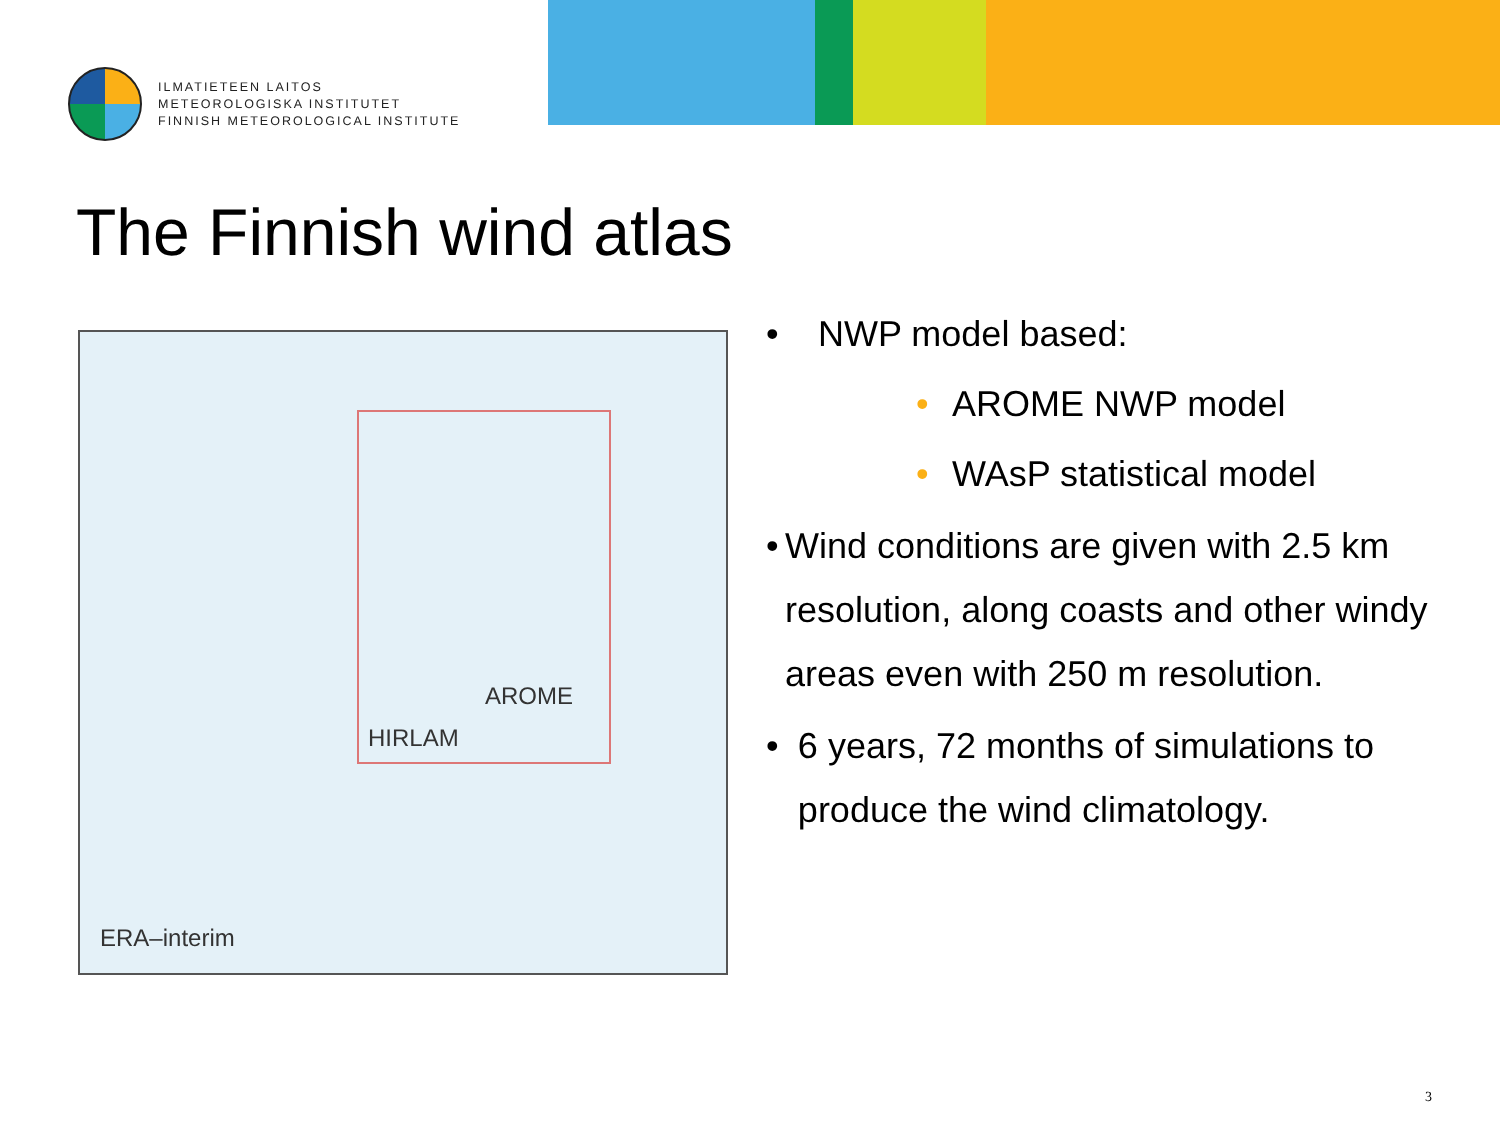ILMATIETEEN LAITOS
METEOROLOGISKA INSTITUTET
FINNISH METEOROLOGICAL INSTITUTE
The Finnish wind atlas
AROME
HIRLAM
ERA–interim
• NWP model based:
• AROME NWP model
• WAsP statistical model
• Wind conditions are given with 2.5 km resolution, along coasts and other windy areas even with 250 m resolution.
• 6 years, 72 months of simulations to produce the wind climatology.
3